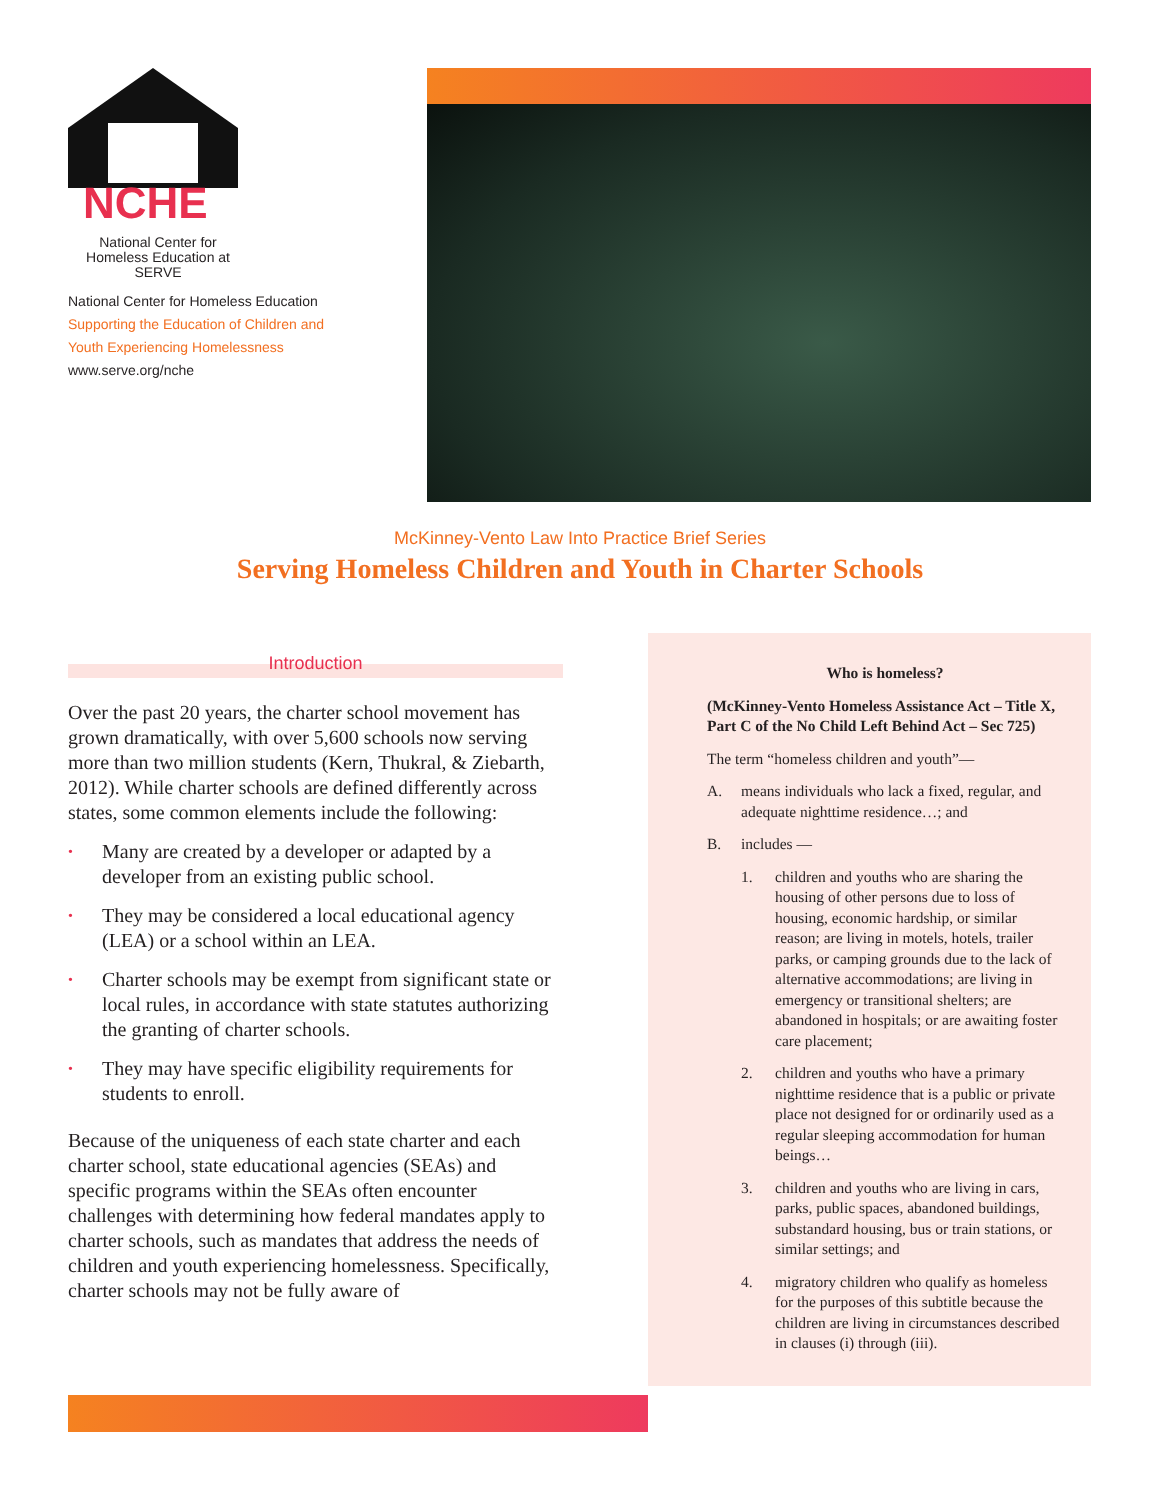NCHE
National Center for Homeless Education at SERVE
National Center for Homeless Education
Supporting the Education of Children and
Youth Experiencing Homelessness
www.serve.org/nche
McKinney-Vento Law Into Practice Brief Series
Serving Homeless Children and Youth in Charter Schools
Introduction
Over the past 20 years, the charter school movement has grown dramatically, with over 5,600 schools now serving more than two million students (Kern, Thukral, & Ziebarth, 2012). While charter schools are defined differently across states, some common elements include the following:
• Many are created by a developer or adapted by a developer from an existing public school.
• They may be considered a local educational agency (LEA) or a school within an LEA.
• Charter schools may be exempt from significant state or local rules, in accordance with state statutes authorizing the granting of charter schools.
• They may have specific eligibility requirements for students to enroll.
Because of the uniqueness of each state charter and each charter school, state educational agencies (SEAs) and specific programs within the SEAs often encounter challenges with determining how federal mandates apply to charter schools, such as mandates that address the needs of children and youth experiencing homelessness. Specifically, charter schools may not be fully aware of
Who is homeless?
(McKinney-Vento Homeless Assistance Act – Title X, Part C of the No Child Left Behind Act – Sec 725)
The term “homeless children and youth”—
A. means individuals who lack a fixed, regular, and adequate nighttime residence…; and
B. includes —
1. children and youths who are sharing the housing of other persons due to loss of housing, economic hardship, or similar reason; are living in motels, hotels, trailer parks, or camping grounds due to the lack of alternative accommodations; are living in emergency or transitional shelters; are abandoned in hospitals; or are awaiting foster care placement;
2. children and youths who have a primary nighttime residence that is a public or private place not designed for or ordinarily used as a regular sleeping accommodation for human beings…
3. children and youths who are living in cars, parks, public spaces, abandoned buildings, substandard housing, bus or train stations, or similar settings; and
4. migratory children who qualify as homeless for the purposes of this subtitle because the children are living in circumstances described in clauses (i) through (iii).